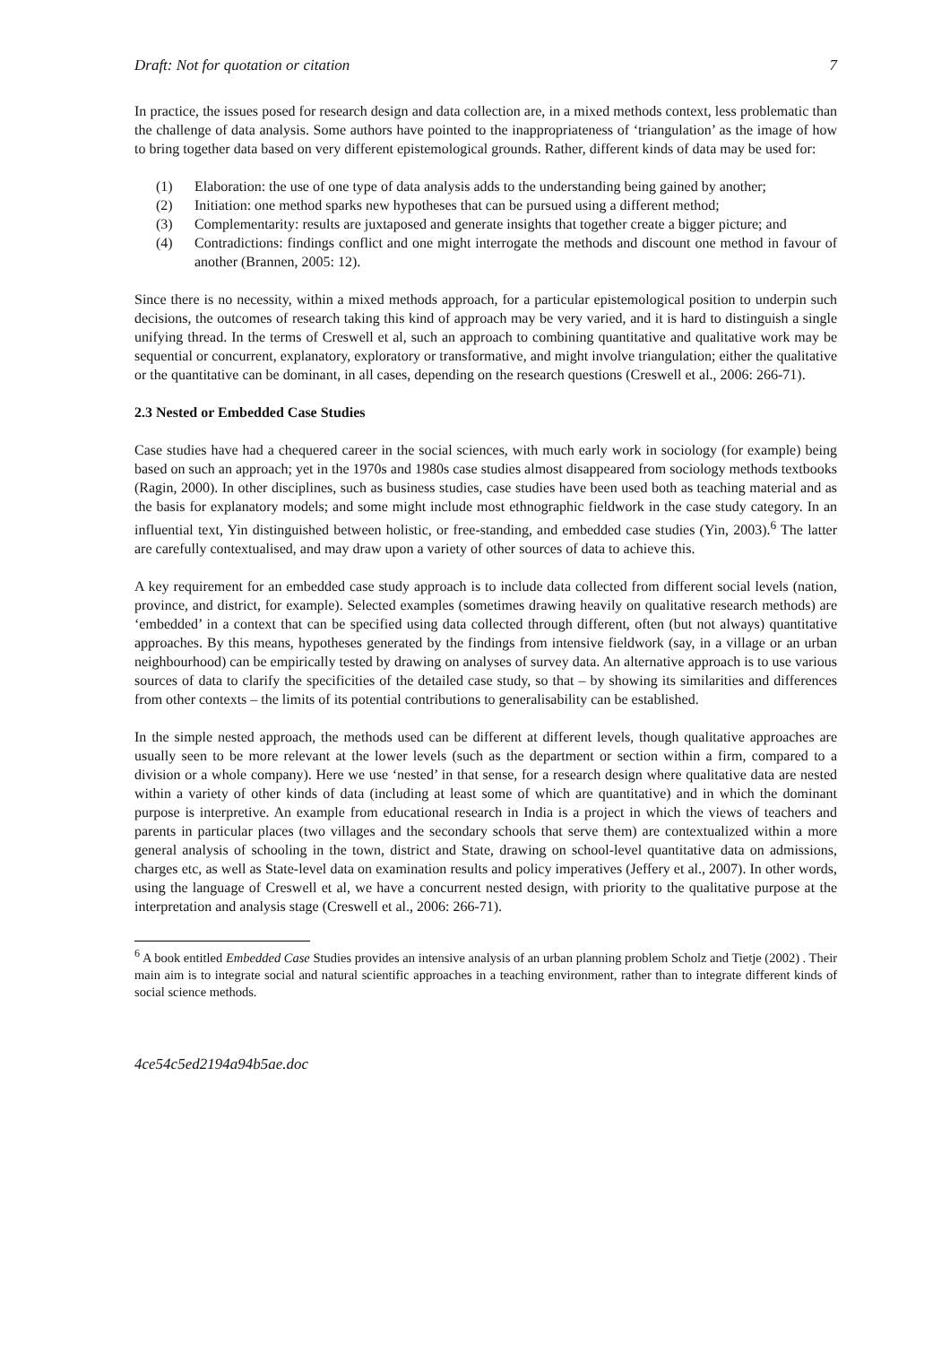Draft: Not for quotation or citation 7
In practice, the issues posed for research design and data collection are, in a mixed methods context, less problematic than the challenge of data analysis. Some authors have pointed to the inappropriateness of ‘triangulation’ as the image of how to bring together data based on very different epistemological grounds. Rather, different kinds of data may be used for:
(1) Elaboration: the use of one type of data analysis adds to the understanding being gained by another;
(2) Initiation: one method sparks new hypotheses that can be pursued using a different method;
(3) Complementarity: results are juxtaposed and generate insights that together create a bigger picture; and
(4) Contradictions: findings conflict and one might interrogate the methods and discount one method in favour of another (Brannen, 2005: 12).
Since there is no necessity, within a mixed methods approach, for a particular epistemological position to underpin such decisions, the outcomes of research taking this kind of approach may be very varied, and it is hard to distinguish a single unifying thread. In the terms of Creswell et al, such an approach to combining quantitative and qualitative work may be sequential or concurrent, explanatory, exploratory or transformative, and might involve triangulation; either the qualitative or the quantitative can be dominant, in all cases, depending on the research questions (Creswell et al., 2006: 266-71).
2.3 Nested or Embedded Case Studies
Case studies have had a chequered career in the social sciences, with much early work in sociology (for example) being based on such an approach; yet in the 1970s and 1980s case studies almost disappeared from sociology methods textbooks (Ragin, 2000). In other disciplines, such as business studies, case studies have been used both as teaching material and as the basis for explanatory models; and some might include most ethnographic fieldwork in the case study category. In an influential text, Yin distinguished between holistic, or free-standing, and embedded case studies (Yin, 2003).<sup>6</sup> The latter are carefully contextualised, and may draw upon a variety of other sources of data to achieve this.
A key requirement for an embedded case study approach is to include data collected from different social levels (nation, province, and district, for example). Selected examples (sometimes drawing heavily on qualitative research methods) are ‘embedded’ in a context that can be specified using data collected through different, often (but not always) quantitative approaches. By this means, hypotheses generated by the findings from intensive fieldwork (say, in a village or an urban neighbourhood) can be empirically tested by drawing on analyses of survey data. An alternative approach is to use various sources of data to clarify the specificities of the detailed case study, so that – by showing its similarities and differences from other contexts – the limits of its potential contributions to generalisability can be established.
In the simple nested approach, the methods used can be different at different levels, though qualitative approaches are usually seen to be more relevant at the lower levels (such as the department or section within a firm, compared to a division or a whole company). Here we use ‘nested’ in that sense, for a research design where qualitative data are nested within a variety of other kinds of data (including at least some of which are quantitative) and in which the dominant purpose is interpretive. An example from educational research in India is a project in which the views of teachers and parents in particular places (two villages and the secondary schools that serve them) are contextualized within a more general analysis of schooling in the town, district and State, drawing on school-level quantitative data on admissions, charges etc, as well as State-level data on examination results and policy imperatives (Jeffery et al., 2007). In other words, using the language of Creswell et al, we have a concurrent nested design, with priority to the qualitative purpose at the interpretation and analysis stage (Creswell et al., 2006: 266-71).
<sup>6</sup> A book entitled Embedded Case Studies provides an intensive analysis of an urban planning problem Scholz and Tietje (2002) . Their main aim is to integrate social and natural scientific approaches in a teaching environment, rather than to integrate different kinds of social science methods.
4ce54c5ed2194a94b5ae.doc